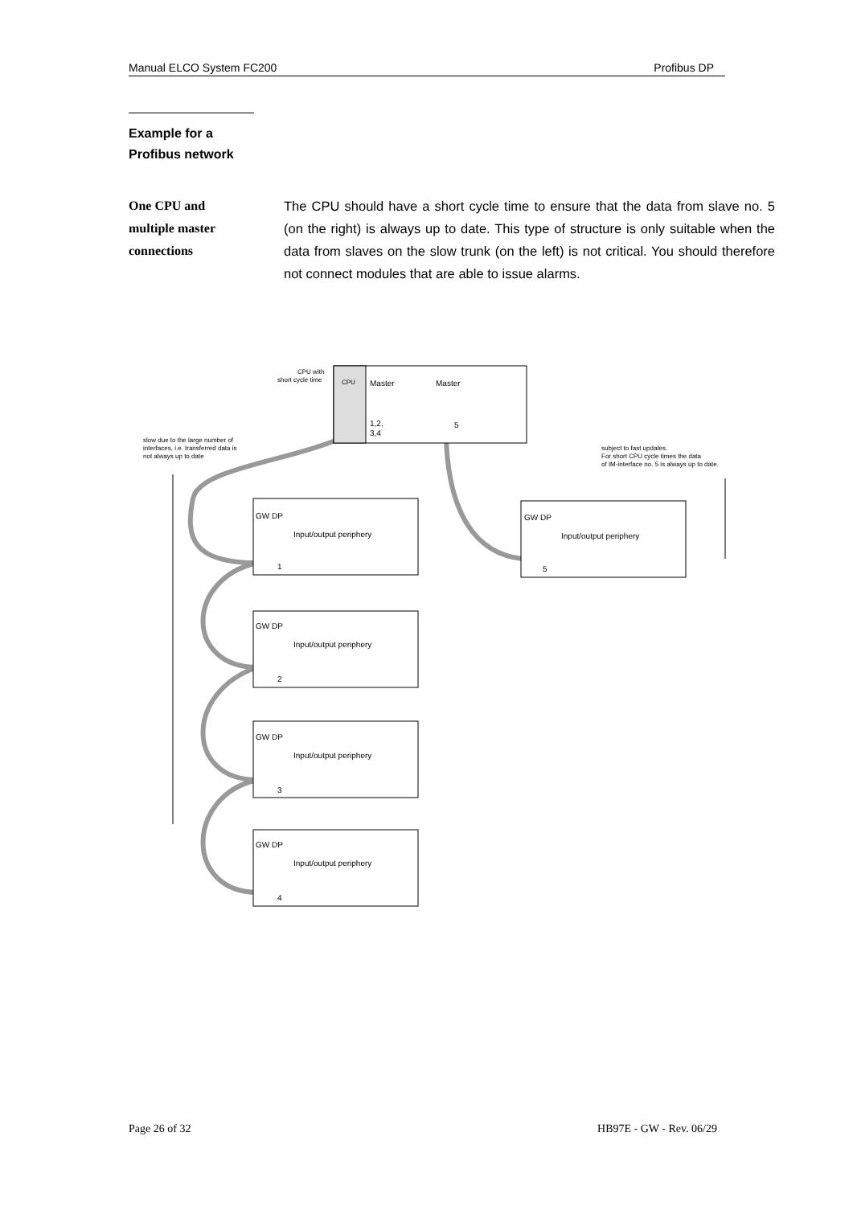Manual ELCO System FC200 Profibus DP
Example for a
Profibus network
One CPU and
multiple master
connections
The CPU should have a short cycle time to ensure that the data from slave no. 5 (on the right) is always up to date. This type of structure is only suitable when the data from slaves on the slow trunk (on the left) is not critical. You should therefore not connect modules that are able to issue alarms.
CPU
Master
Master
1,2,
3,4
5
CPU with
short cycle time
slow due to the large number of
interfaces, i.e. transferred data is
not always up to date
subject to fast updates.
For short CPU cycle times the data
of IM-interface no. 5 is always up to date.
GW DP
Input/output periphery
1
GW DP
Input/output periphery
2
GW DP
Input/output periphery
3
GW DP
Input/output periphery
4
GW DP
Input/output periphery
5
Page 26 of 32 HB97E - GW - Rev. 06/29